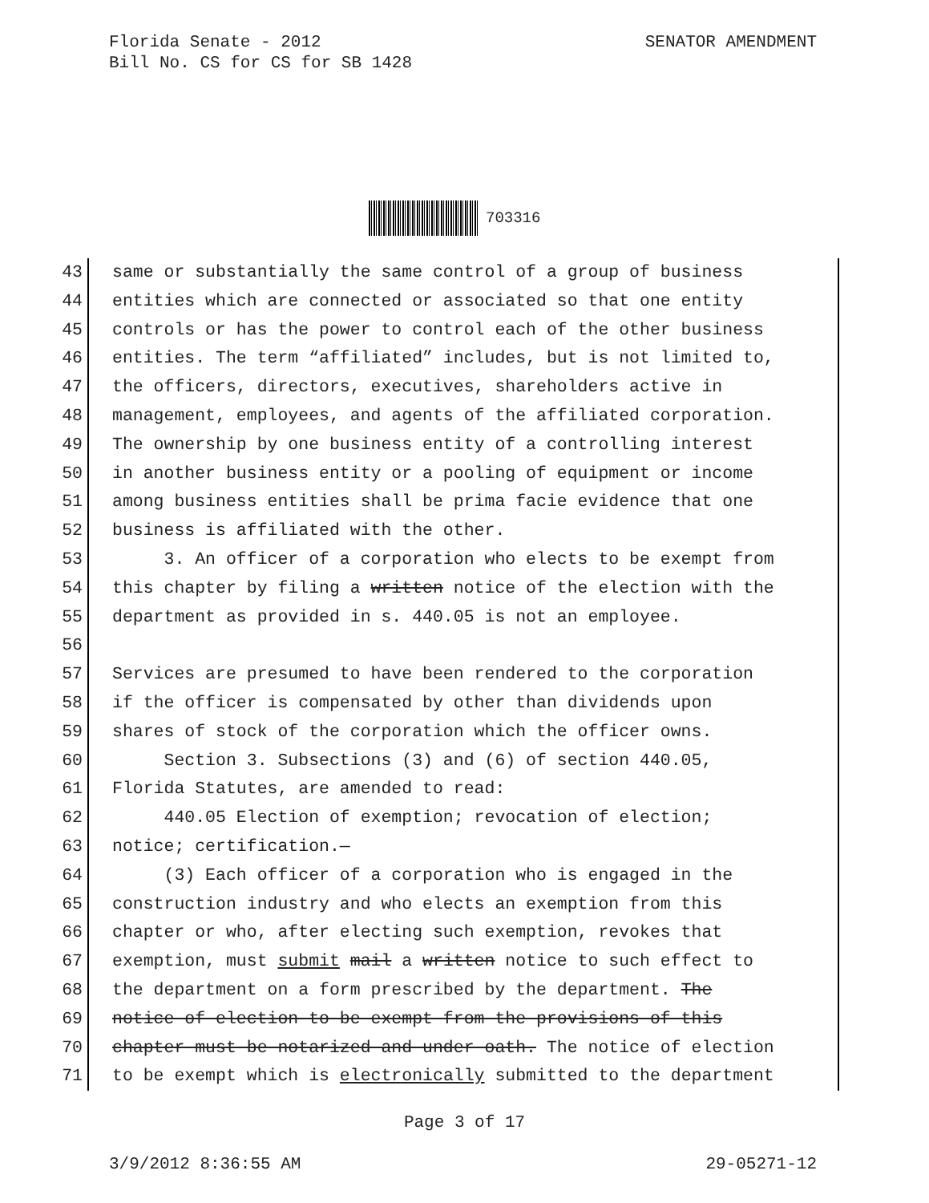SENATOR AMENDMENT Florida Senate - 2012
Bill No. CS for CS for SB 1428
703316
43 same or substantially the same control of a group of business
44 entities which are connected or associated so that one entity
45 controls or has the power to control each of the other business
46 entities. The term “affiliated” includes, but is not limited to,
47 the officers, directors, executives, shareholders active in
48 management, employees, and agents of the affiliated corporation.
49 The ownership by one business entity of a controlling interest
50 in another business entity or a pooling of equipment or income
51 among business entities shall be prima facie evidence that one
52 business is affiliated with the other.
53 3. An officer of a corporation who elects to be exempt from
54 this chapter by filing a written notice of the election with the
55 department as provided in s. 440.05 is not an employee.
56
57 Services are presumed to have been rendered to the corporation
58 if the officer is compensated by other than dividends upon
59 shares of stock of the corporation which the officer owns.
60 Section 3. Subsections (3) and (6) of section 440.05,
61 Florida Statutes, are amended to read:
62 440.05 Election of exemption; revocation of election;
63 notice; certification.—
64 (3) Each officer of a corporation who is engaged in the
65 construction industry and who elects an exemption from this
66 chapter or who, after electing such exemption, revokes that
67 exemption, must submit mail a written notice to such effect to
68 the department on a form prescribed by the department. The
69 notice of election to be exempt from the provisions of this
70 chapter must be notarized and under oath. The notice of election
71 to be exempt which is electronically submitted to the department
Page 3 of 17
29-05271-12 3/9/2012 8:36:55 AM